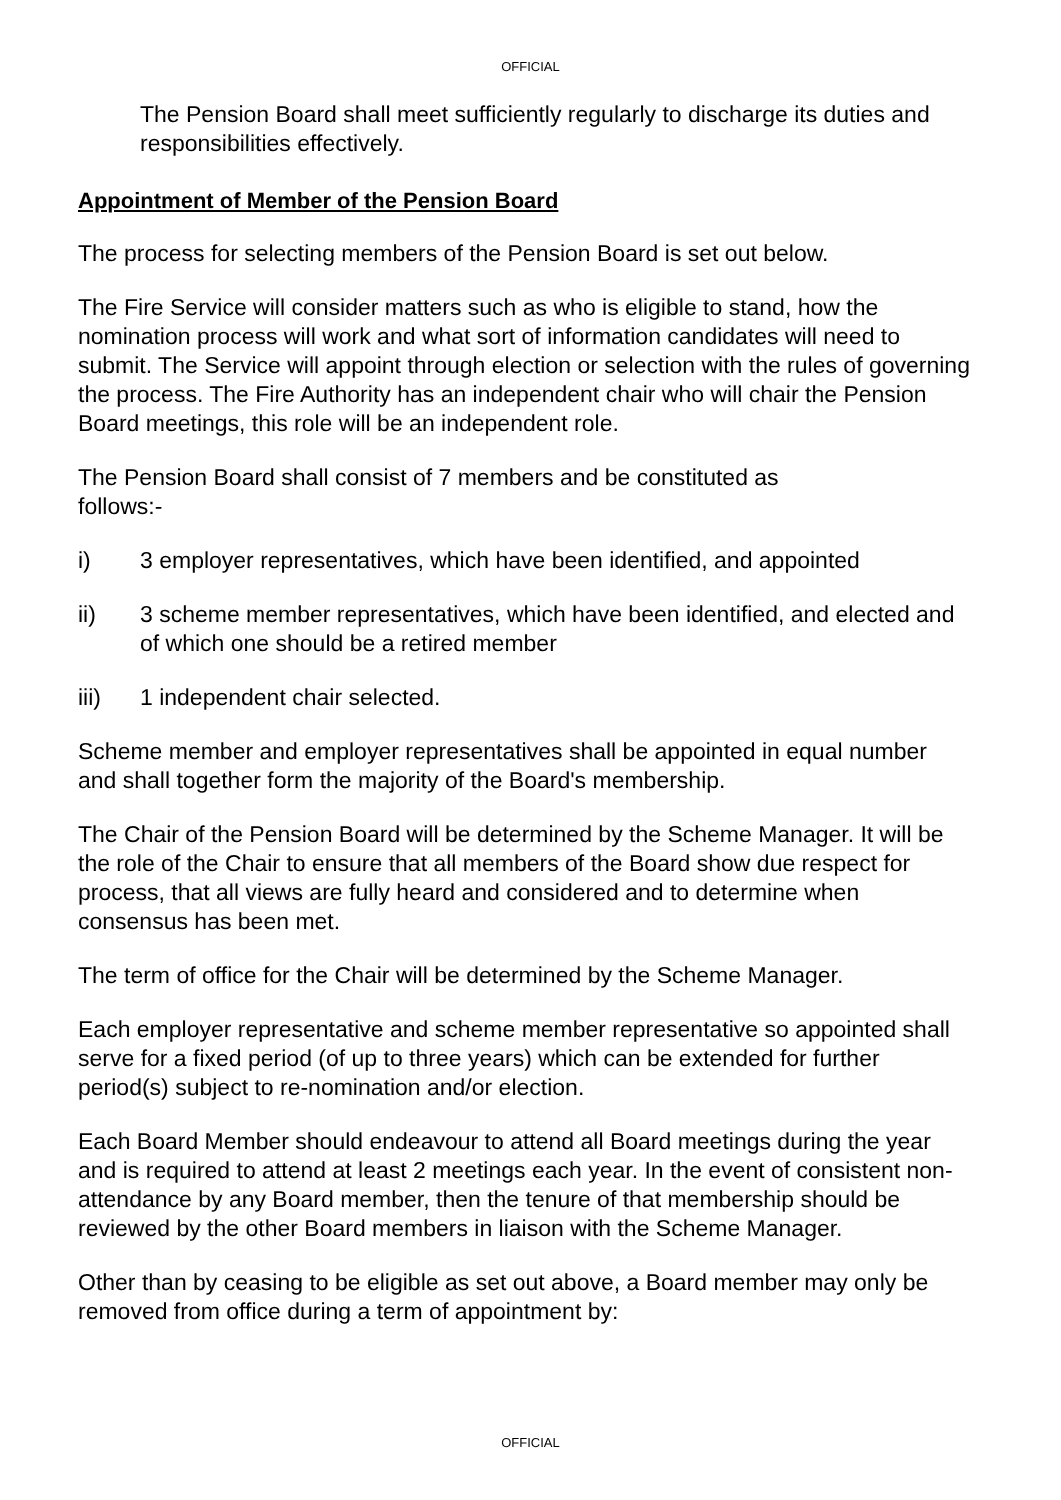OFFICIAL
The Pension Board shall meet sufficiently regularly to discharge its duties and responsibilities effectively.
Appointment of Member of the Pension Board
The process for selecting members of the Pension Board is set out below.
The Fire Service will consider matters such as who is eligible to stand, how the nomination process will work and what sort of information candidates will need to submit. The Service will appoint through election or selection with the rules of governing the process. The Fire Authority has an independent chair who will chair the Pension Board meetings, this role will be an independent role.
The Pension Board shall consist of 7 members and be constituted as
follows:-
i) 3 employer representatives, which have been identified, and appointed
ii) 3 scheme member representatives, which have been identified, and elected and of which one should be a retired member
iii) 1 independent chair selected.
Scheme member and employer representatives shall be appointed in equal number and shall together form the majority of the Board's membership.
The Chair of the Pension Board will be determined by the Scheme Manager. It will be the role of the Chair to ensure that all members of the Board show due respect for process, that all views are fully heard and considered and to determine when consensus has been met.
The term of office for the Chair will be determined by the Scheme Manager.
Each employer representative and scheme member representative so appointed shall serve for a fixed period (of up to three years) which can be extended for further period(s) subject to re-nomination and/or election.
Each Board Member should endeavour to attend all Board meetings during the year and is required to attend at least 2 meetings each year. In the event of consistent non-attendance by any Board member, then the tenure of that membership should be reviewed by the other Board members in liaison with the Scheme Manager.
Other than by ceasing to be eligible as set out above, a Board member may only be removed from office during a term of appointment by:
OFFICIAL